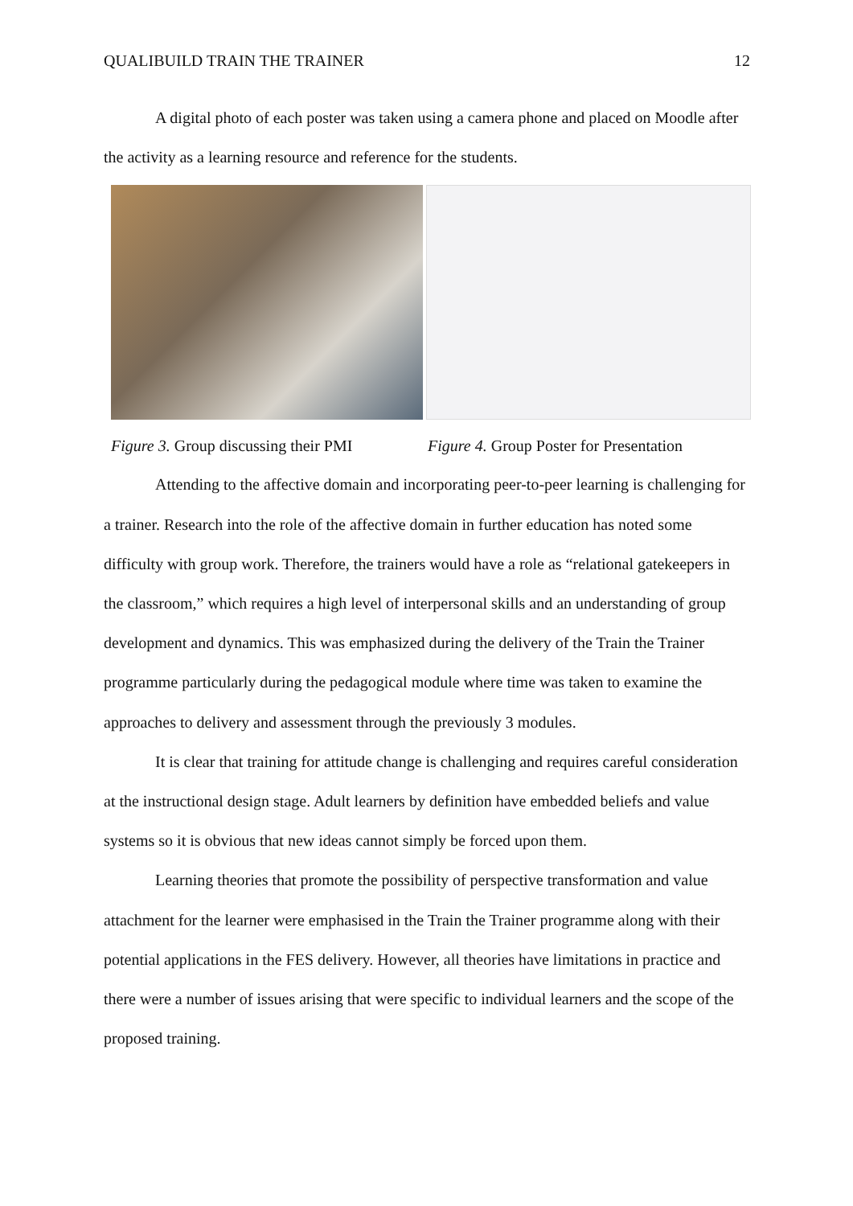QUALIBUILD TRAIN THE TRAINER 12
A digital photo of each poster was taken using a camera phone and placed on Moodle after the activity as a learning resource and reference for the students.
Figure 3. Group discussing their PMI
Figure 4. Group Poster for Presentation
Attending to the affective domain and incorporating peer-to-peer learning is challenging for a trainer. Research into the role of the affective domain in further education has noted some difficulty with group work. Therefore, the trainers would have a role as “relational gatekeepers in the classroom,” which requires a high level of interpersonal skills and an understanding of group development and dynamics. This was emphasized during the delivery of the Train the Trainer programme particularly during the pedagogical module where time was taken to examine the approaches to delivery and assessment through the previously 3 modules.
It is clear that training for attitude change is challenging and requires careful consideration at the instructional design stage. Adult learners by definition have embedded beliefs and value systems so it is obvious that new ideas cannot simply be forced upon them.
Learning theories that promote the possibility of perspective transformation and value attachment for the learner were emphasised in the Train the Trainer programme along with their potential applications in the FES delivery. However, all theories have limitations in practice and there were a number of issues arising that were specific to individual learners and the scope of the proposed training.